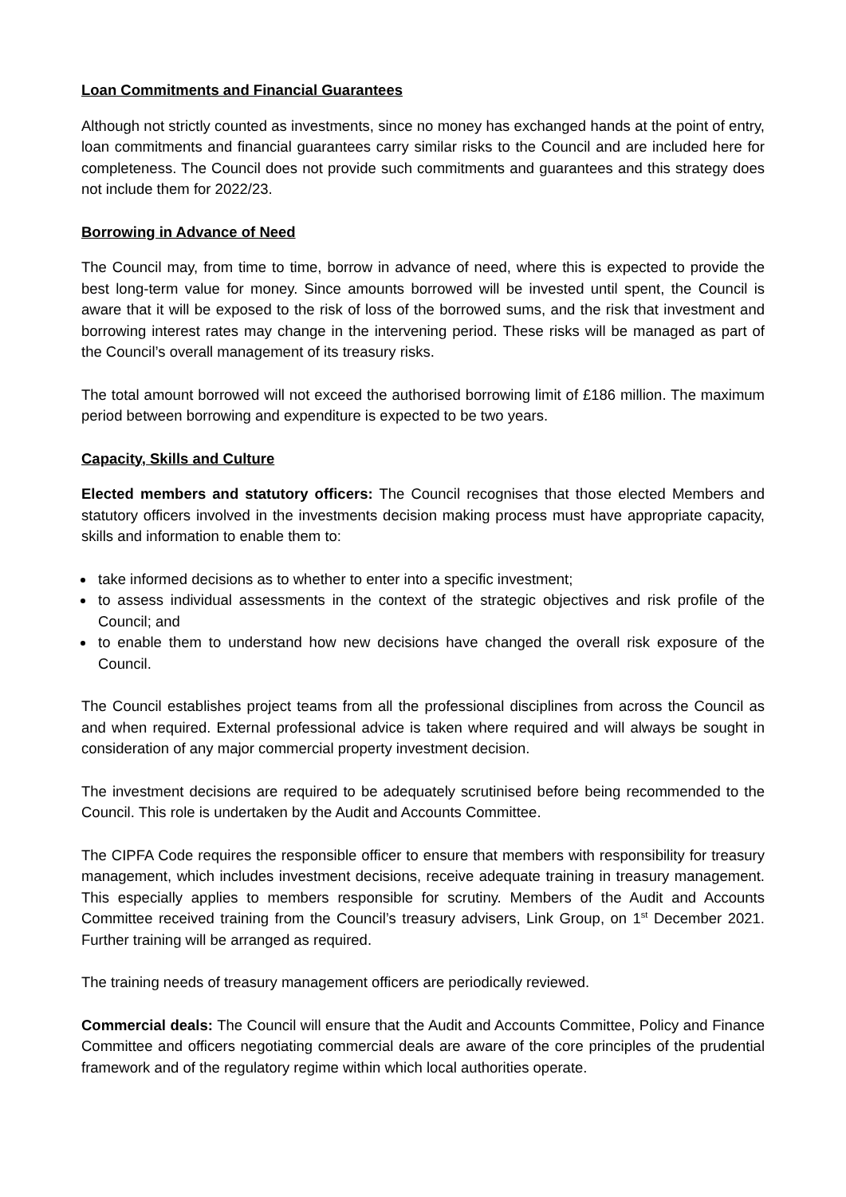Loan Commitments and Financial Guarantees
Although not strictly counted as investments, since no money has exchanged hands at the point of entry, loan commitments and financial guarantees carry similar risks to the Council and are included here for completeness. The Council does not provide such commitments and guarantees and this strategy does not include them for 2022/23.
Borrowing in Advance of Need
The Council may, from time to time, borrow in advance of need, where this is expected to provide the best long-term value for money. Since amounts borrowed will be invested until spent, the Council is aware that it will be exposed to the risk of loss of the borrowed sums, and the risk that investment and borrowing interest rates may change in the intervening period. These risks will be managed as part of the Council’s overall management of its treasury risks.
The total amount borrowed will not exceed the authorised borrowing limit of £186 million. The maximum period between borrowing and expenditure is expected to be two years.
Capacity, Skills and Culture
Elected members and statutory officers: The Council recognises that those elected Members and statutory officers involved in the investments decision making process must have appropriate capacity, skills and information to enable them to:
take informed decisions as to whether to enter into a specific investment;
to assess individual assessments in the context of the strategic objectives and risk profile of the Council; and
to enable them to understand how new decisions have changed the overall risk exposure of the Council.
The Council establishes project teams from all the professional disciplines from across the Council as and when required. External professional advice is taken where required and will always be sought in consideration of any major commercial property investment decision.
The investment decisions are required to be adequately scrutinised before being recommended to the Council. This role is undertaken by the Audit and Accounts Committee.
The CIPFA Code requires the responsible officer to ensure that members with responsibility for treasury management, which includes investment decisions, receive adequate training in treasury management. This especially applies to members responsible for scrutiny. Members of the Audit and Accounts Committee received training from the Council’s treasury advisers, Link Group, on 1<sup>st</sup> December 2021. Further training will be arranged as required.
The training needs of treasury management officers are periodically reviewed.
Commercial deals: The Council will ensure that the Audit and Accounts Committee, Policy and Finance Committee and officers negotiating commercial deals are aware of the core principles of the prudential framework and of the regulatory regime within which local authorities operate.